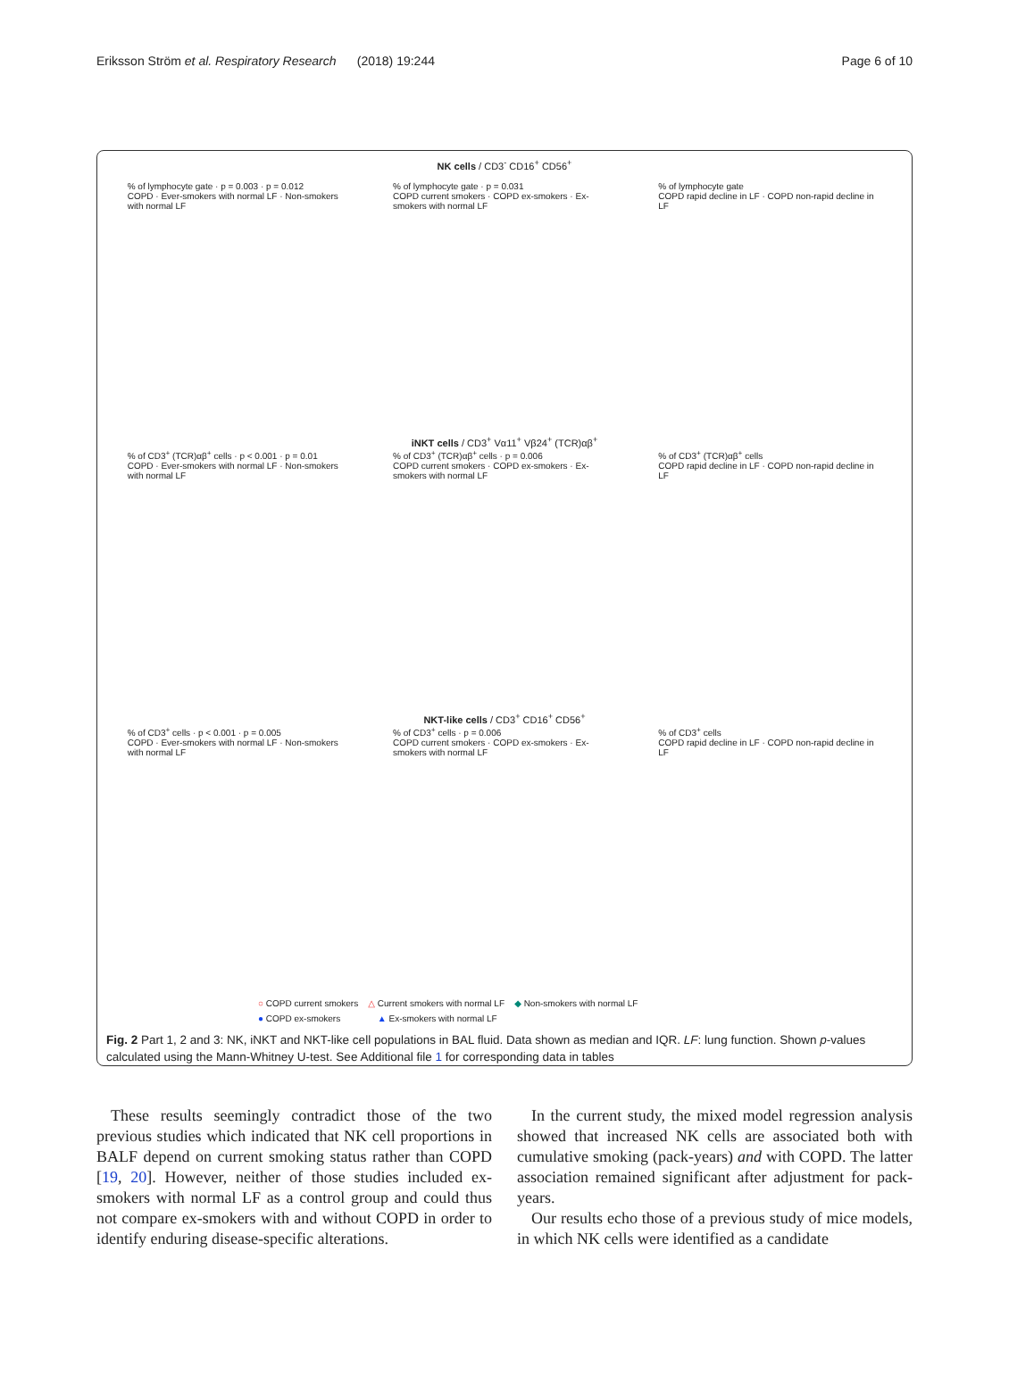Eriksson Ström et al. Respiratory Research (2018) 19:244 Page 6 of 10
NK cells / CD3<sup>-</sup> CD16<sup>+</sup> CD56<sup>+</sup>
% of lymphocyte gate · p = 0.003 · p = 0.012
COPD · Ever-smokers with normal LF · Non-smokers with normal LF
% of lymphocyte gate · p = 0.031
COPD current smokers · COPD ex-smokers · Ex-smokers with normal LF
% of lymphocyte gate
COPD rapid decline in LF · COPD non-rapid decline in LF
iNKT cells / CD3<sup>+</sup> Vα11<sup>+</sup> Vβ24<sup>+</sup> (TCR)αβ<sup>+</sup>
% of CD3<sup>+</sup> (TCR)αβ<sup>+</sup> cells · p < 0.001 · p = 0.01
COPD · Ever-smokers with normal LF · Non-smokers with normal LF
% of CD3<sup>+</sup> (TCR)αβ<sup>+</sup> cells · p = 0.006
COPD current smokers · COPD ex-smokers · Ex-smokers with normal LF
% of CD3<sup>+</sup> (TCR)αβ<sup>+</sup> cells
COPD rapid decline in LF · COPD non-rapid decline in LF
NKT-like cells / CD3<sup>+</sup> CD16<sup>+</sup> CD56<sup>+</sup>
% of CD3<sup>+</sup> cells · p < 0.001 · p = 0.005
COPD · Ever-smokers with normal LF · Non-smokers with normal LF
% of CD3<sup>+</sup> cells · p = 0.006
COPD current smokers · COPD ex-smokers · Ex-smokers with normal LF
% of CD3<sup>+</sup> cells
COPD rapid decline in LF · COPD non-rapid decline in LF
○ COPD current smokers △ Current smokers with normal LF ◆ Non-smokers with normal LF
● COPD ex-smokers ▲ Ex-smokers with normal LF
Fig. 2 Part 1, 2 and 3: NK, iNKT and NKT-like cell populations in BAL fluid. Data shown as median and IQR. LF: lung function. Shown p-values calculated using the Mann-Whitney U-test. See Additional file 1 for corresponding data in tables
These results seemingly contradict those of the two previous studies which indicated that NK cell proportions in BALF depend on current smoking status rather than COPD [19, 20]. However, neither of those studies included ex-smokers with normal LF as a control group and could thus not compare ex-smokers with and without COPD in order to identify enduring disease-specific alterations.
In the current study, the mixed model regression analysis showed that increased NK cells are associated both with cumulative smoking (pack-years) and with COPD. The latter association remained significant after adjustment for pack-years.
Our results echo those of a previous study of mice models, in which NK cells were identified as a candidate